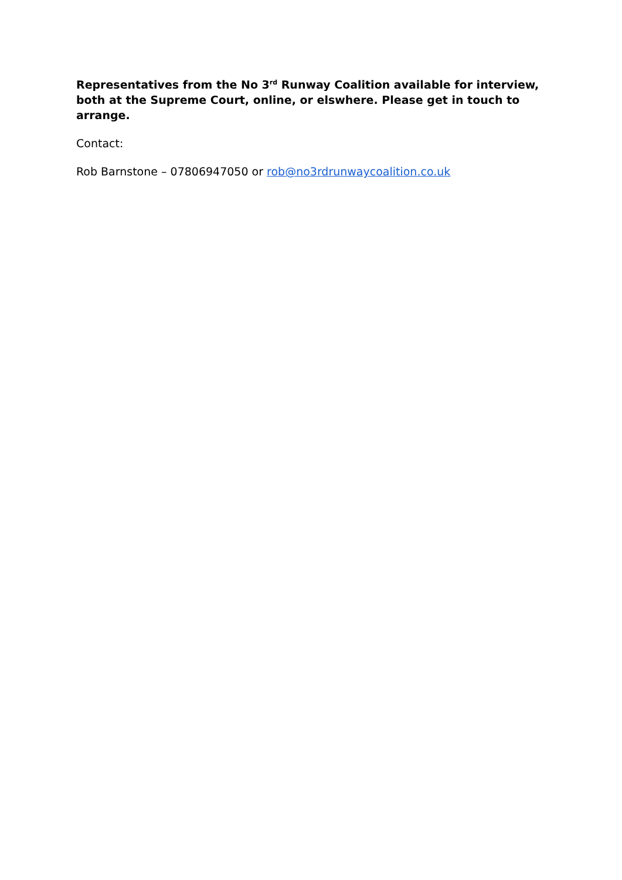Representatives from the No 3<sup>rd</sup> Runway Coalition available for interview, both at the Supreme Court, online, or elswhere. Please get in touch to arrange.
Contact:
Rob Barnstone – 07806947050 or rob@no3rdrunwaycoalition.co.uk